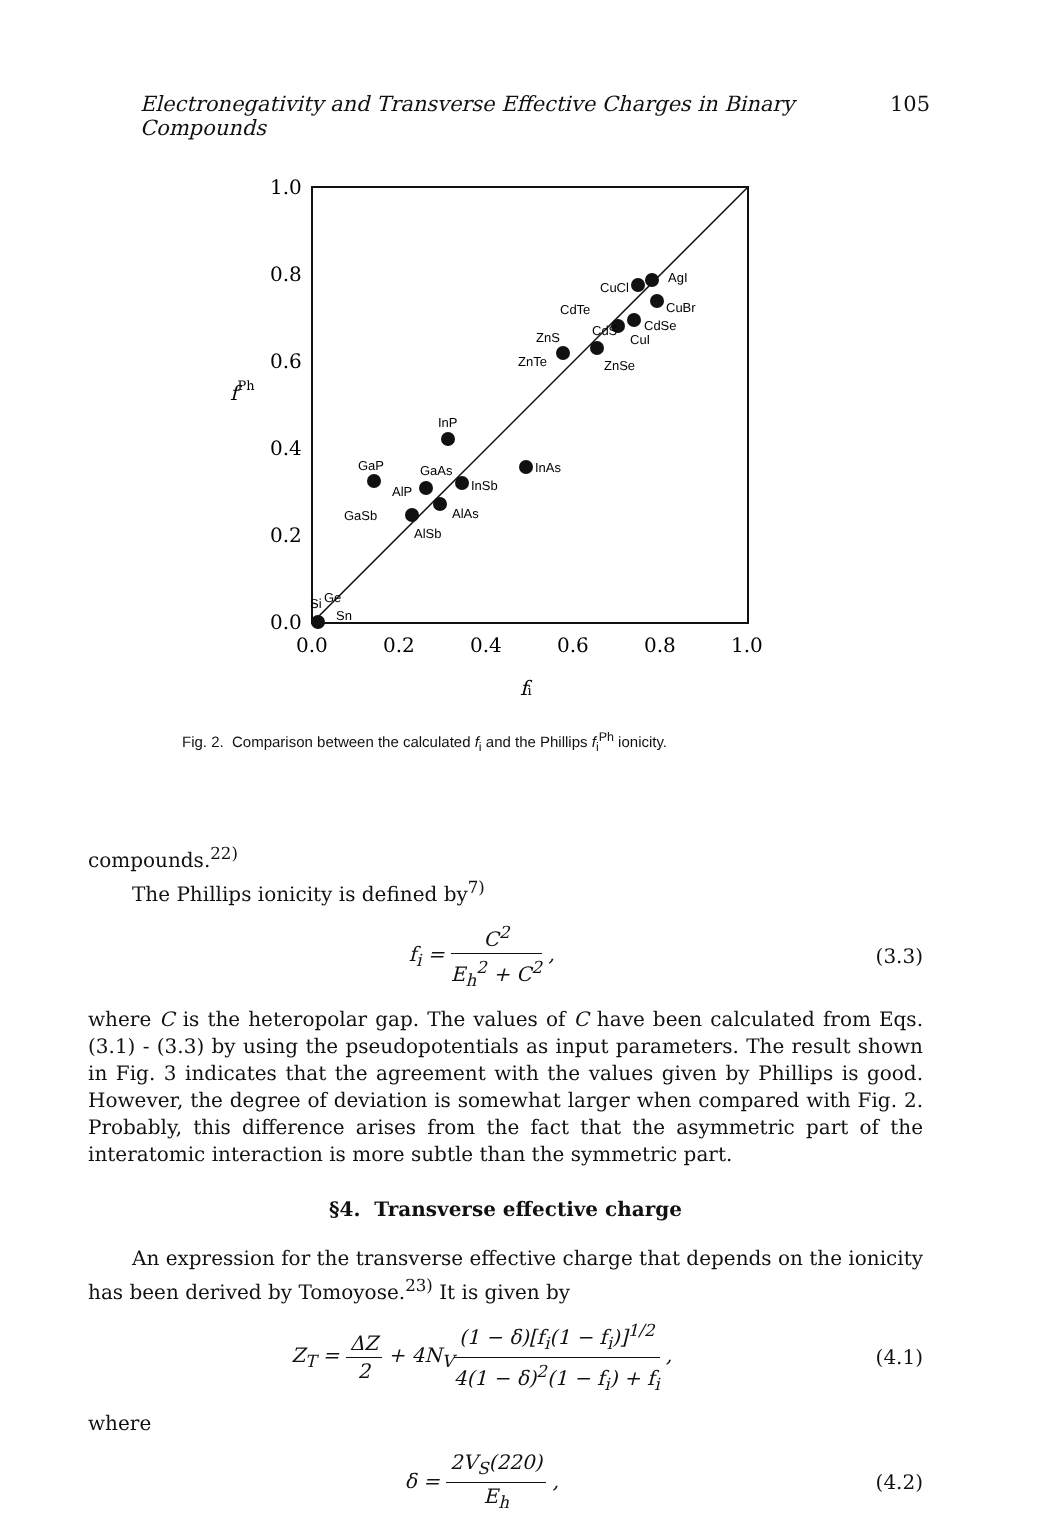Electronegativity and Transverse Effective Charges in Binary Compounds 105
1.0
0.8
0.6
0.4
0.2
0.0
0.0
0.2
0.4
0.6
0.8
1.0
fi
fPh
CuCl
AgI
CuBr
CdTe
CdS
CdSe
CuI
ZnS
ZnTe
ZnSe
InP
InAs
GaP
GaAs
InSb
AlP
AlAs
GaSb
AlSb
Si
Ge
Sn
Fig. 2. Comparison between the calculated f<sub>i</sub> and the Phillips f<sub>i</sub><sup>Ph</sup> ionicity.
compounds.<sup>22)</sup>
The Phillips ionicity is defined by<sup>7)</sup>
f<sub>i</sub> = C<sup>2</sup> E<sub>h</sub><sup>2</sup> + C<sup>2</sup> , (3.3)
where C is the heteropolar gap. The values of C have been calculated from Eqs. (3.1) - (3.3) by using the pseudopotentials as input parameters. The result shown in Fig. 3 indicates that the agreement with the values given by Phillips is good. However, the degree of deviation is somewhat larger when compared with Fig. 2. Probably, this difference arises from the fact that the asymmetric part of the interatomic interaction is more subtle than the symmetric part.
§4. Transverse effective charge
An expression for the transverse effective charge that depends on the ionicity has been derived by Tomoyose.<sup>23)</sup> It is given by
Z<sub>T</sub> = ΔZ 2 + 4N<sub>V</sub>(1 − δ)[f<sub>i</sub>(1 − f<sub>i</sub>)]<sup>1/2</sup> 4(1 − δ)<sup>2</sup>(1 − f<sub>i</sub>) + f<sub>i</sub> , (4.1)
where
δ = 2V<sub>S</sub>(220) E<sub>h</sub> , (4.2)